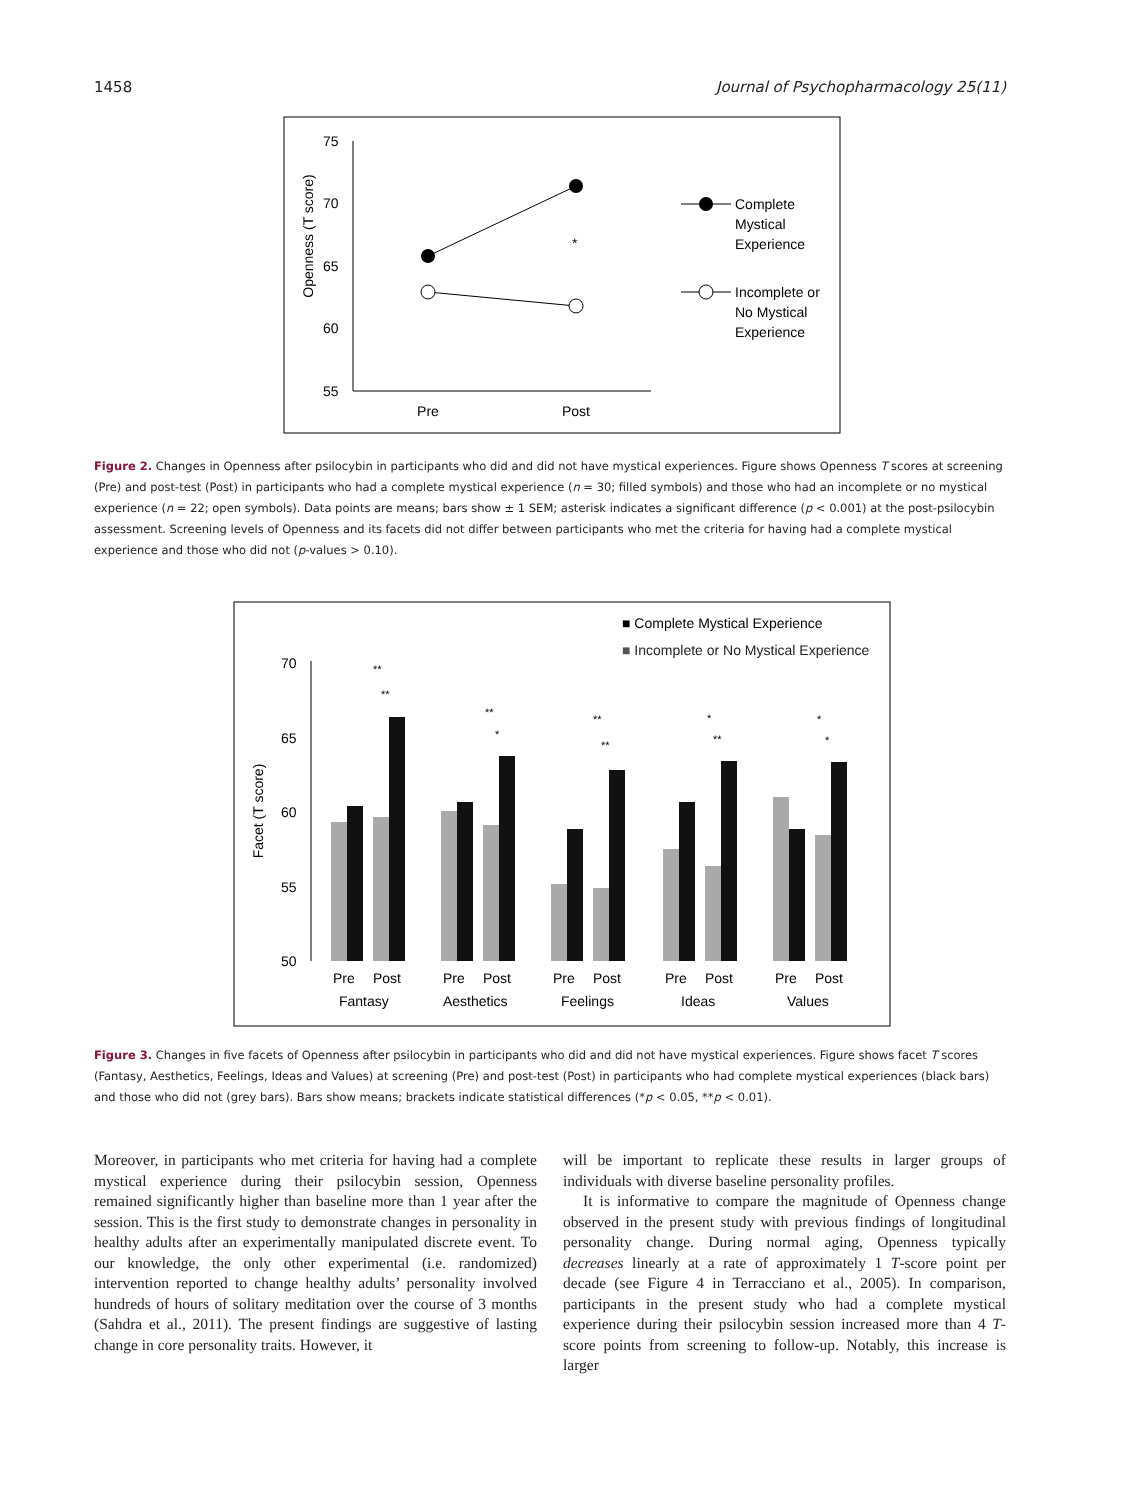1458 Journal of Psychopharmacology 25(11)
75
70
65
60
55
Openness (T score)
Pre
Post
*
Complete
Mystical
Experience
Incomplete or
No Mystical
Experience
Figure 2. Changes in Openness after psilocybin in participants who did and did not have mystical experiences. Figure shows Openness T scores at screening (Pre) and post-test (Post) in participants who had a complete mystical experience (n = 30; filled symbols) and those who had an incomplete or no mystical experience (n = 22; open symbols). Data points are means; bars show ± 1 SEM; asterisk indicates a significant difference (p < 0.001) at the post-psilocybin assessment. Screening levels of Openness and its facets did not differ between participants who met the criteria for having had a complete mystical experience and those who did not (p-values > 0.10).
■ Complete Mystical Experience
■ Incomplete or No Mystical Experience
70
65
60
55
50
Facet (T score)
Pre
Post
Pre
Post
Pre
Post
Pre
Post
Pre
Post
Fantasy
Aesthetics
Feelings
Ideas
Values
**
**
**
*
**
**
*
**
*
*
Figure 3. Changes in five facets of Openness after psilocybin in participants who did and did not have mystical experiences. Figure shows facet T scores (Fantasy, Aesthetics, Feelings, Ideas and Values) at screening (Pre) and post-test (Post) in participants who had complete mystical experiences (black bars) and those who did not (grey bars). Bars show means; brackets indicate statistical differences (*p < 0.05, **p < 0.01).
Moreover, in participants who met criteria for having had a complete mystical experience during their psilocybin session, Openness remained significantly higher than baseline more than 1 year after the session. This is the first study to demonstrate changes in personality in healthy adults after an experimentally manipulated discrete event. To our knowledge, the only other experimental (i.e. randomized) intervention reported to change healthy adults’ personality involved hundreds of hours of solitary meditation over the course of 3 months (Sahdra et al., 2011). The present findings are suggestive of lasting change in core personality traits. However, it
will be important to replicate these results in larger groups of individuals with diverse baseline personality profiles.
It is informative to compare the magnitude of Openness change observed in the present study with previous findings of longitudinal personality change. During normal aging, Openness typically decreases linearly at a rate of approximately 1 T-score point per decade (see Figure 4 in Terracciano et al., 2005). In comparison, participants in the present study who had a complete mystical experience during their psilocybin session increased more than 4 T-score points from screening to follow-up. Notably, this increase is larger